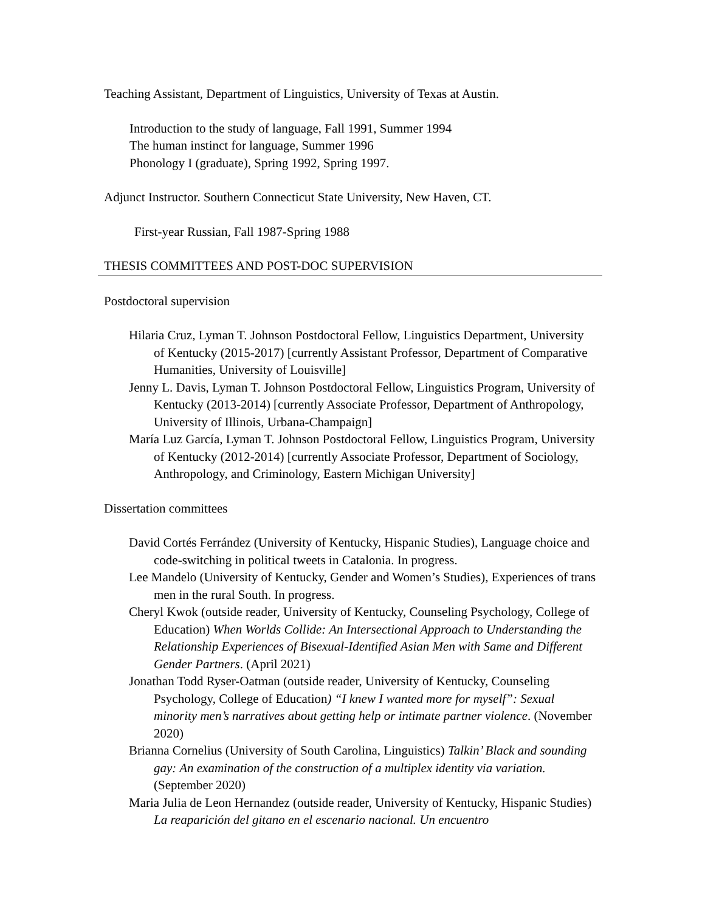Teaching Assistant, Department of Linguistics, University of Texas at Austin.
Introduction to the study of language, Fall 1991, Summer 1994
The human instinct for language, Summer 1996
Phonology I (graduate), Spring 1992, Spring 1997.
Adjunct Instructor. Southern Connecticut State University, New Haven, CT.
First-year Russian, Fall 1987-Spring 1988
THESIS COMMITTEES AND POST-DOC SUPERVISION
Postdoctoral supervision
Hilaria Cruz, Lyman T. Johnson Postdoctoral Fellow, Linguistics Department, University of Kentucky (2015-2017) [currently Assistant Professor, Department of Comparative Humanities, University of Louisville]
Jenny L. Davis, Lyman T. Johnson Postdoctoral Fellow, Linguistics Program, University of Kentucky (2013-2014) [currently Associate Professor, Department of Anthropology, University of Illinois, Urbana-Champaign]
María Luz García, Lyman T. Johnson Postdoctoral Fellow, Linguistics Program, University of Kentucky (2012-2014) [currently Associate Professor, Department of Sociology, Anthropology, and Criminology, Eastern Michigan University]
Dissertation committees
David Cortés Ferrández (University of Kentucky, Hispanic Studies), Language choice and code-switching in political tweets in Catalonia. In progress.
Lee Mandelo (University of Kentucky, Gender and Women’s Studies), Experiences of trans men in the rural South. In progress.
Cheryl Kwok (outside reader, University of Kentucky, Counseling Psychology, College of Education) When Worlds Collide: An Intersectional Approach to Understanding the Relationship Experiences of Bisexual-Identified Asian Men with Same and Different Gender Partners. (April 2021)
Jonathan Todd Ryser-Oatman (outside reader, University of Kentucky, Counseling Psychology, College of Education) “I knew I wanted more for myself”: Sexual minority men’s narratives about getting help or intimate partner violence. (November 2020)
Brianna Cornelius (University of South Carolina, Linguistics) Talkin’ Black and sounding gay: An examination of the construction of a multiplex identity via variation. (September 2020)
Maria Julia de Leon Hernandez (outside reader, University of Kentucky, Hispanic Studies) La reaparición del gitano en el escenario nacional. Un encuentro